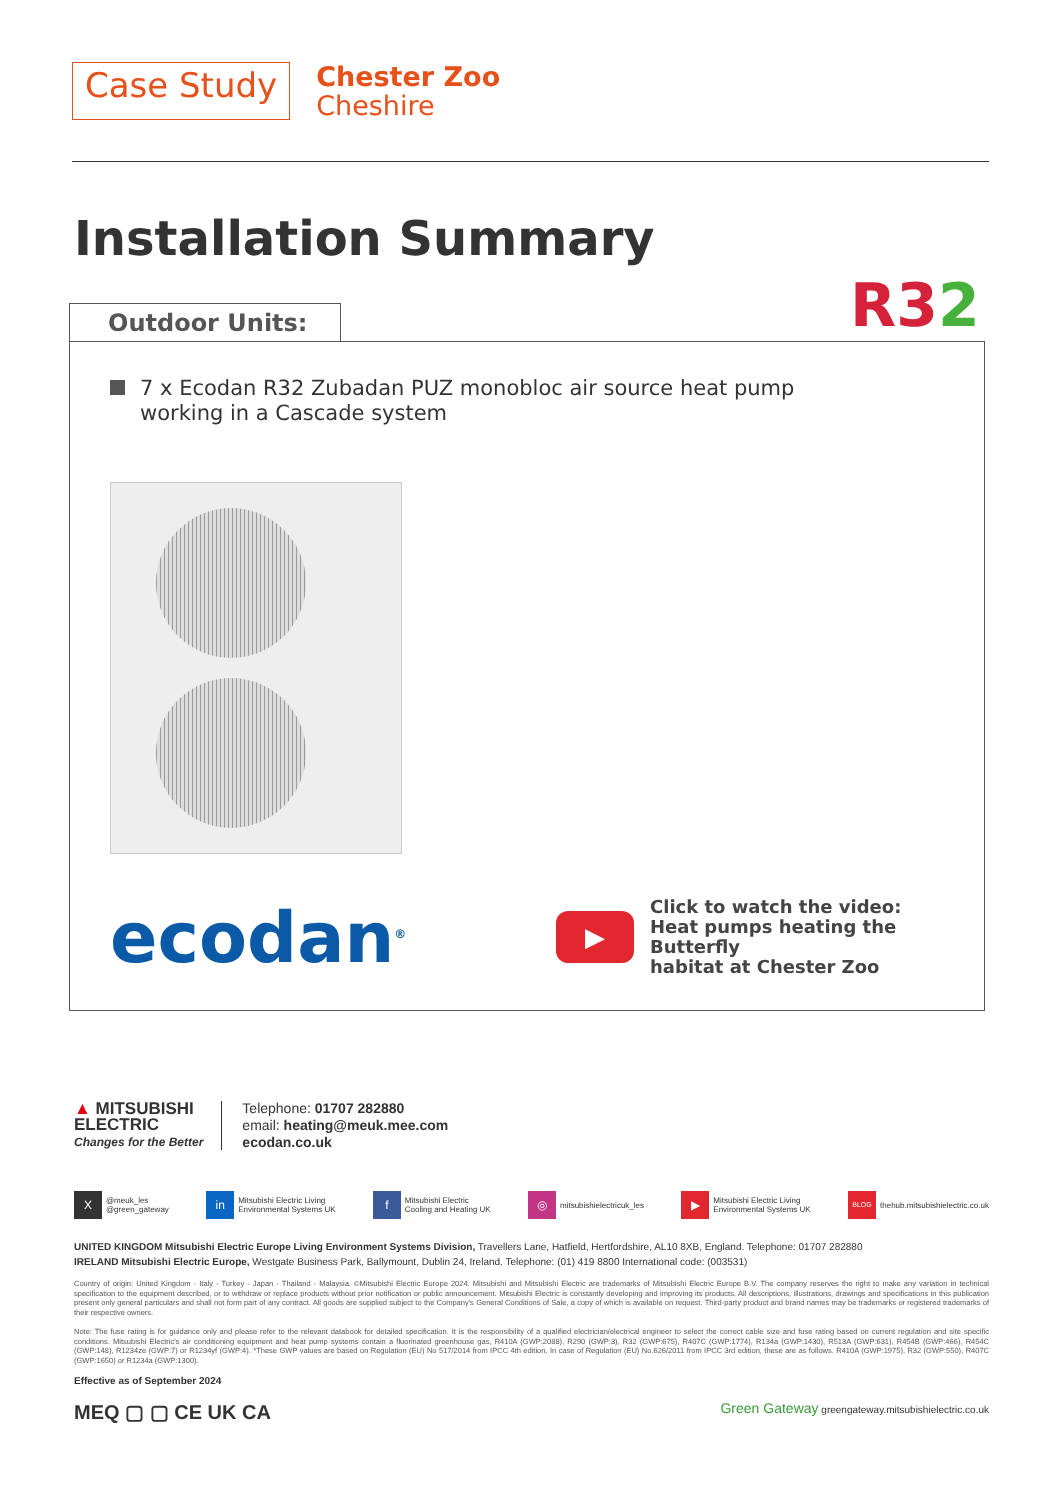Case Study
Chester Zoo
Cheshire
Installation Summary
R32
Outdoor Units:
7 x Ecodan R32 Zubadan PUZ monobloc air source heat pump
working in a Cascade system
ecodan<sup>®</sup>
▶
Click to watch the video:
Heat pumps heating the Butterfly
habitat at Chester Zoo
▲ MITSUBISHI
ELECTRIC
Changes for the Better
Telephone: 01707 282880
email: heating@meuk.mee.com
ecodan.co.uk
X @meuk_les
@green_gateway
in Mitsubishi Electric Living
Environmental Systems UK
f Mitsubishi Electric
Cooling and Heating UK
◎ mitsubishielectricuk_les
▶ Mitsubishi Electric Living
Environmental Systems UK
BLOG thehub.mitsubishielectric.co.uk
UNITED KINGDOM Mitsubishi Electric Europe Living Environment Systems Division, Travellers Lane, Hatfield, Hertfordshire, AL10 8XB, England. Telephone: 01707 282880
IRELAND Mitsubishi Electric Europe, Westgate Business Park, Ballymount, Dublin 24, Ireland. Telephone: (01) 419 8800 International code: (003531)
Country of origin: United Kingdom - Italy - Turkey - Japan - Thailand - Malaysia. ©Mitsubishi Electric Europe 2024. Mitsubishi and Mitsubishi Electric are trademarks of Mitsubishi Electric Europe B.V. The company reserves the right to make any variation in technical specification to the equipment described, or to withdraw or replace products without prior notification or public announcement. Mitsubishi Electric is constantly developing and improving its products. All descriptions, illustrations, drawings and specifications in this publication present only general particulars and shall not form part of any contract. All goods are supplied subject to the Company's General Conditions of Sale, a copy of which is available on request. Third-party product and brand names may be trademarks or registered trademarks of their respective owners.
Note: The fuse rating is for guidance only and please refer to the relevant databook for detailed specification. It is the responsibility of a qualified electrician/electrical engineer to select the correct cable size and fuse rating based on current regulation and site specific conditions. Mitsubishi Electric's air conditioning equipment and heat pump systems contain a fluorinated greenhouse gas, R410A (GWP:2088), R290 (GWP:3), R32 (GWP:675), R407C (GWP:1774), R134a (GWP:1430), R513A (GWP:631), R454B (GWP:466), R454C (GWP:148), R1234ze (GWP:7) or R1234yf (GWP:4). *These GWP values are based on Regulation (EU) No 517/2014 from IPCC 4th edition. In case of Regulation (EU) No.626/2011 from IPCC 3rd edition, these are as follows. R410A (GWP:1975), R32 (GWP:550), R407C (GWP:1650) or R1234a (GWP:1300).
Effective as of September 2024
MEQ ▢ ▢ CE UK CA
Green Gateway greengateway.mitsubishielectric.co.uk